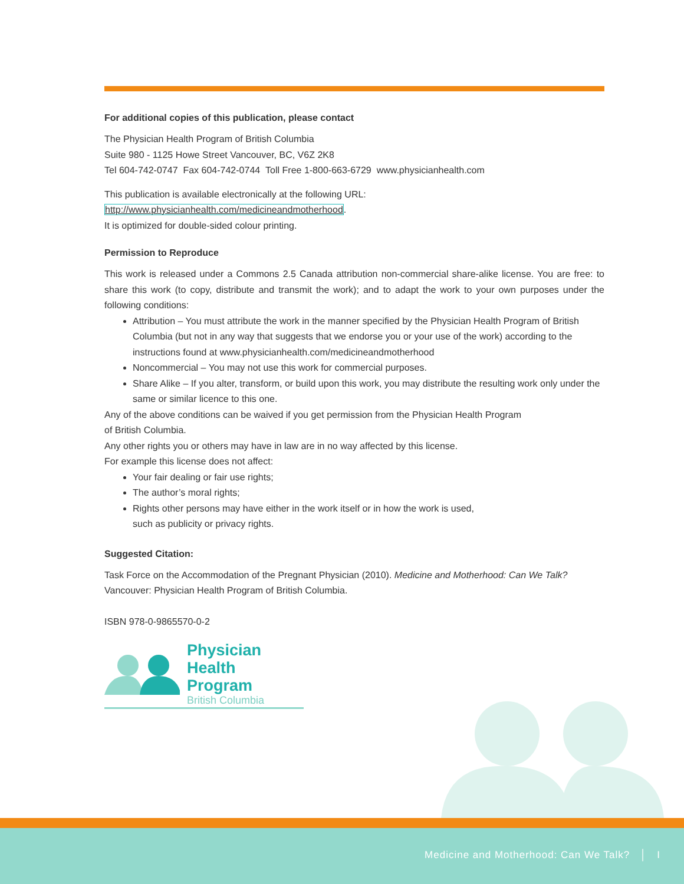For additional copies of this publication, please contact
The Physician Health Program of British Columbia
Suite 980 - 1125 Howe Street Vancouver, BC, V6Z 2K8
Tel 604-742-0747 Fax 604-742-0744 Toll Free 1-800-663-6729 www.physicianhealth.com
This publication is available electronically at the following URL:
http://www.physicianhealth.com/medicineandmotherhood.
It is optimized for double-sided colour printing.
Permission to Reproduce
This work is released under a Commons 2.5 Canada attribution non-commercial share-alike license. You are free: to share this work (to copy, distribute and transmit the work); and to adapt the work to your own purposes under the following conditions:
Attribution – You must attribute the work in the manner specified by the Physician Health Program of British Columbia (but not in any way that suggests that we endorse you or your use of the work) according to the instructions found at www.physicianhealth.com/medicineandmotherhood
Noncommercial – You may not use this work for commercial purposes.
Share Alike – If you alter, transform, or build upon this work, you may distribute the resulting work only under the same or similar licence to this one.
Any of the above conditions can be waived if you get permission from the Physician Health Program
of British Columbia.
Any other rights you or others may have in law are in no way affected by this license.
For example this license does not affect:
Your fair dealing or fair use rights;
The author’s moral rights;
Rights other persons may have either in the work itself or in how the work is used,
such as publicity or privacy rights.
Suggested Citation:
Task Force on the Accommodation of the Pregnant Physician (2010). Medicine and Motherhood: Can We Talk? Vancouver: Physician Health Program of British Columbia.
ISBN 978-0-9865570-0-2
Physician
Health Program
British Columbia
Medicine and Motherhood: Can We Talk? │ I